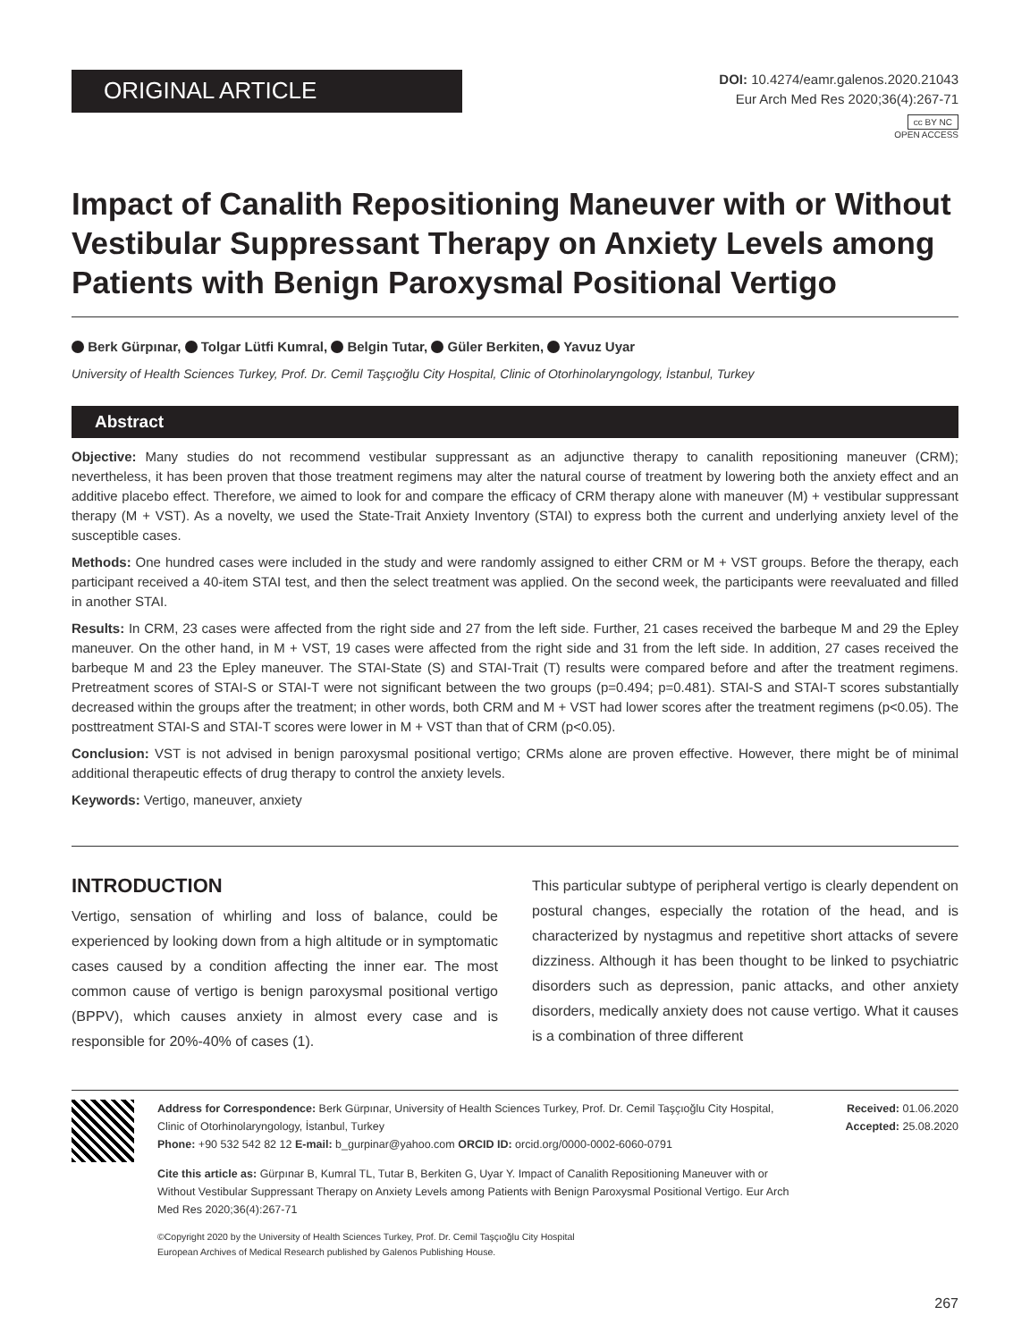ORIGINAL ARTICLE
DOI: 10.4274/eamr.galenos.2020.21043
Eur Arch Med Res 2020;36(4):267-71
cc BY NC
OPEN ACCESS
Impact of Canalith Repositioning Maneuver with or Without Vestibular Suppressant Therapy on Anxiety Levels among Patients with Benign Paroxysmal Positional Vertigo
Berk Gürpınar, Tolgar Lütfi Kumral, Belgin Tutar, Güler Berkiten, Yavuz Uyar
University of Health Sciences Turkey, Prof. Dr. Cemil Taşçıoğlu City Hospital, Clinic of Otorhinolaryngology, İstanbul, Turkey
Abstract
Objective: Many studies do not recommend vestibular suppressant as an adjunctive therapy to canalith repositioning maneuver (CRM); nevertheless, it has been proven that those treatment regimens may alter the natural course of treatment by lowering both the anxiety effect and an additive placebo effect. Therefore, we aimed to look for and compare the efficacy of CRM therapy alone with maneuver (M) + vestibular suppressant therapy (M + VST). As a novelty, we used the State-Trait Anxiety Inventory (STAI) to express both the current and underlying anxiety level of the susceptible cases.
Methods: One hundred cases were included in the study and were randomly assigned to either CRM or M + VST groups. Before the therapy, each participant received a 40-item STAI test, and then the select treatment was applied. On the second week, the participants were reevaluated and filled in another STAI.
Results: In CRM, 23 cases were affected from the right side and 27 from the left side. Further, 21 cases received the barbeque M and 29 the Epley maneuver. On the other hand, in M + VST, 19 cases were affected from the right side and 31 from the left side. In addition, 27 cases received the barbeque M and 23 the Epley maneuver. The STAI-State (S) and STAI-Trait (T) results were compared before and after the treatment regimens. Pretreatment scores of STAI-S or STAI-T were not significant between the two groups (p=0.494; p=0.481). STAI-S and STAI-T scores substantially decreased within the groups after the treatment; in other words, both CRM and M + VST had lower scores after the treatment regimens (p<0.05). The posttreatment STAI-S and STAI-T scores were lower in M + VST than that of CRM (p<0.05).
Conclusion: VST is not advised in benign paroxysmal positional vertigo; CRMs alone are proven effective. However, there might be of minimal additional therapeutic effects of drug therapy to control the anxiety levels.
Keywords: Vertigo, maneuver, anxiety
INTRODUCTION
Vertigo, sensation of whirling and loss of balance, could be experienced by looking down from a high altitude or in symptomatic cases caused by a condition affecting the inner ear. The most common cause of vertigo is benign paroxysmal positional vertigo (BPPV), which causes anxiety in almost every case and is responsible for 20%-40% of cases (1).
This particular subtype of peripheral vertigo is clearly dependent on postural changes, especially the rotation of the head, and is characterized by nystagmus and repetitive short attacks of severe dizziness. Although it has been thought to be linked to psychiatric disorders such as depression, panic attacks, and other anxiety disorders, medically anxiety does not cause vertigo. What it causes is a combination of three different
Address for Correspondence: Berk Gürpınar, University of Health Sciences Turkey, Prof. Dr. Cemil Taşçıoğlu City Hospital, Clinic of Otorhinolaryngology, İstanbul, Turkey
Phone: +90 532 542 82 12 E-mail: b_gurpinar@yahoo.com ORCID ID: orcid.org/0000-0002-6060-0791
Cite this article as: Gürpınar B, Kumral TL, Tutar B, Berkiten G, Uyar Y. Impact of Canalith Repositioning Maneuver with or Without Vestibular Suppressant Therapy on Anxiety Levels among Patients with Benign Paroxysmal Positional Vertigo. Eur Arch Med Res 2020;36(4):267-71
©Copyright 2020 by the University of Health Sciences Turkey, Prof. Dr. Cemil Taşçıoğlu City Hospital
European Archives of Medical Research published by Galenos Publishing House.
Received: 01.06.2020
Accepted: 25.08.2020
267